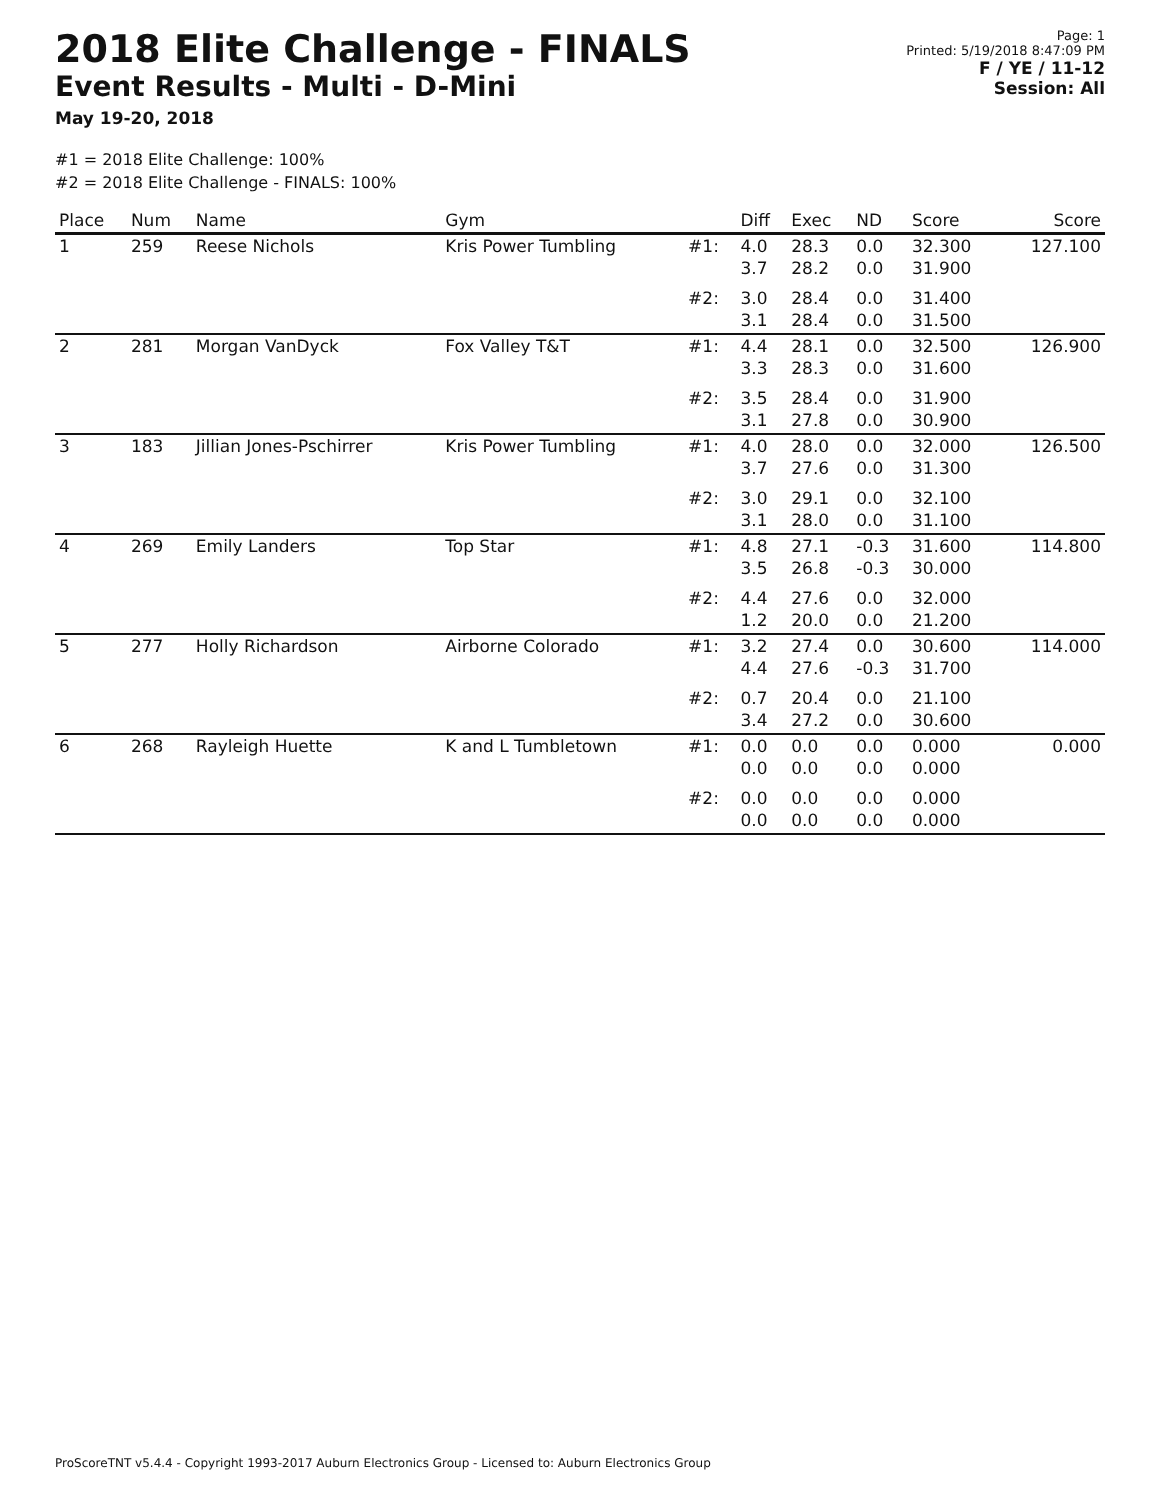2018 Elite Challenge - FINALS
Event Results - Multi - D-Mini
May 19-20, 2018
Page: 1
Printed: 5/19/2018 8:47:09 PM
F / YE / 11-12
Session: All
#1 = 2018 Elite Challenge: 100%
#2 = 2018 Elite Challenge - FINALS: 100%
| Place | Num | Name | Gym | | Diff | Exec | ND | Score | Score |
| --- | --- | --- | --- | --- | --- | --- | --- | --- | --- |
| 1 | 259 | Reese Nichols | Kris Power Tumbling | #1: | 4.0 3.7 | 28.3 28.2 | 0.0 0.0 | 32.300 31.900 | 127.100 |
| | | | | #2: | 3.0 3.1 | 28.4 28.4 | 0.0 0.0 | 31.400 31.500 | |
| 2 | 281 | Morgan VanDyck | Fox Valley T&T | #1: | 4.4 3.3 | 28.1 28.3 | 0.0 0.0 | 32.500 31.600 | 126.900 |
| | | | | #2: | 3.5 3.1 | 28.4 27.8 | 0.0 0.0 | 31.900 30.900 | |
| 3 | 183 | Jillian Jones-Pschirrer | Kris Power Tumbling | #1: | 4.0 3.7 | 28.0 27.6 | 0.0 0.0 | 32.000 31.300 | 126.500 |
| | | | | #2: | 3.0 3.1 | 29.1 28.0 | 0.0 0.0 | 32.100 31.100 | |
| 4 | 269 | Emily Landers | Top Star | #1: | 4.8 3.5 | 27.1 26.8 | -0.3 -0.3 | 31.600 30.000 | 114.800 |
| | | | | #2: | 4.4 1.2 | 27.6 20.0 | 0.0 0.0 | 32.000 21.200 | |
| 5 | 277 | Holly Richardson | Airborne Colorado | #1: | 3.2 4.4 | 27.4 27.6 | 0.0 -0.3 | 30.600 31.700 | 114.000 |
| | | | | #2: | 0.7 3.4 | 20.4 27.2 | 0.0 0.0 | 21.100 30.600 | |
| 6 | 268 | Rayleigh Huette | K and L Tumbletown | #1: | 0.0 0.0 | 0.0 0.0 | 0.0 0.0 | 0.000 0.000 | 0.000 |
| | | | | #2: | 0.0 0.0 | 0.0 0.0 | 0.0 0.0 | 0.000 0.000 | |
ProScoreTNT v5.4.4 - Copyright 1993-2017 Auburn Electronics Group - Licensed to: Auburn Electronics Group